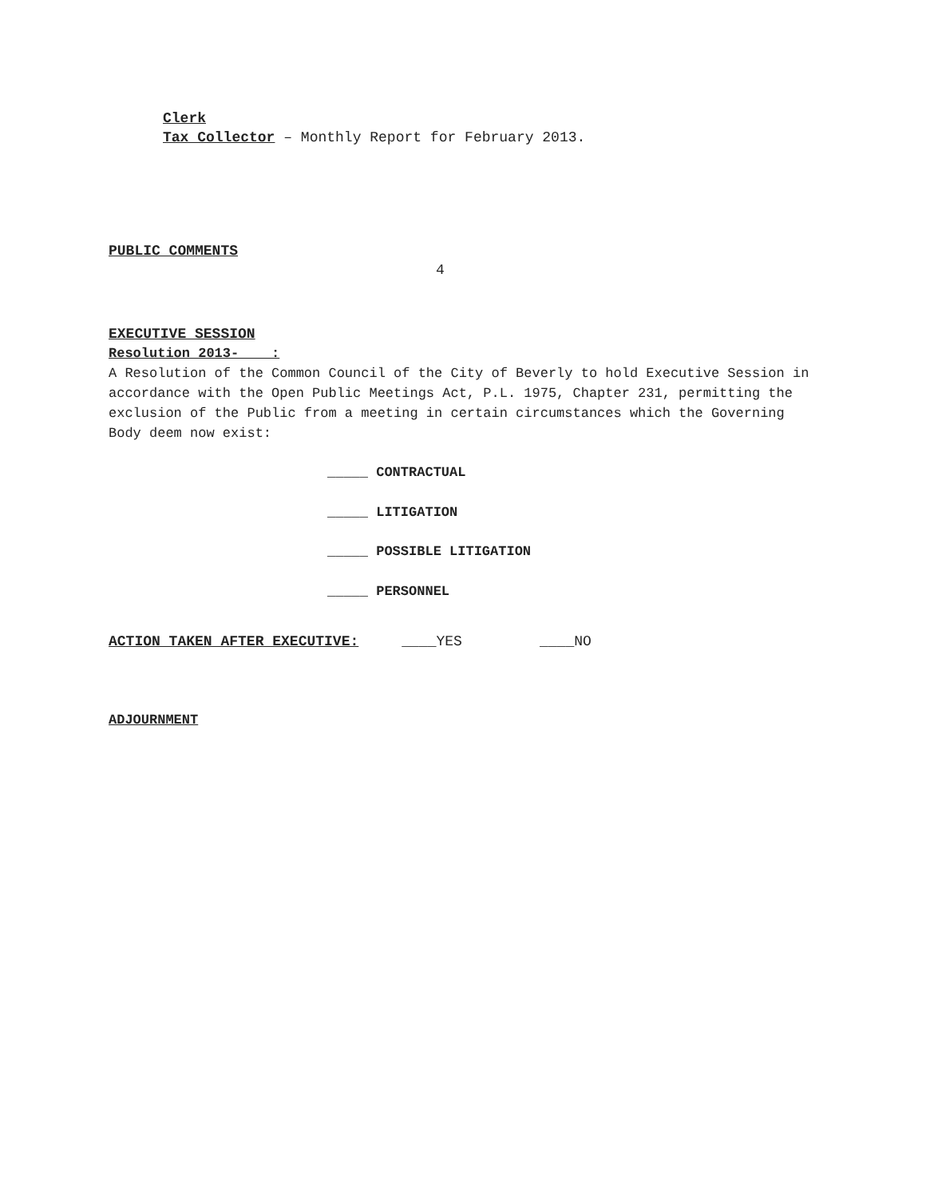Clerk
Tax Collector – Monthly Report for February 2013.
PUBLIC COMMENTS
4
EXECUTIVE SESSION
Resolution 2013- :
A Resolution of the Common Council of the City of Beverly to hold Executive Session in accordance with the Open Public Meetings Act, P.L. 1975, Chapter 231, permitting the exclusion of the Public from a meeting in certain circumstances which the Governing Body deem now exist:
_____ CONTRACTUAL
_____ LITIGATION
_____ POSSIBLE LITIGATION
_____ PERSONNEL
ACTION TAKEN AFTER EXECUTIVE: ____YES ____NO
ADJOURNMENT